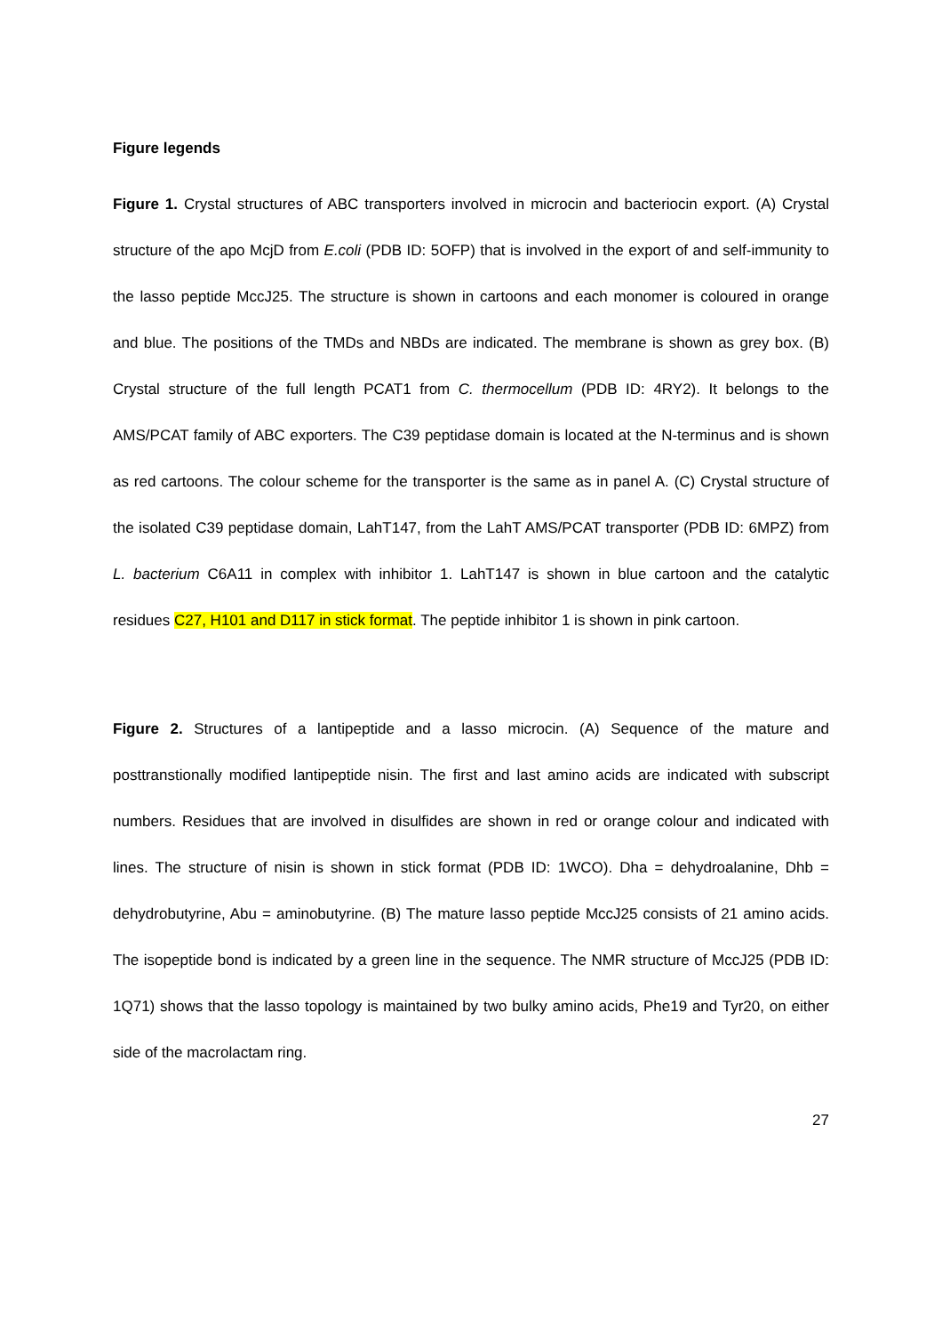Figure legends
Figure 1. Crystal structures of ABC transporters involved in microcin and bacteriocin export. (A) Crystal structure of the apo McjD from E.coli (PDB ID: 5OFP) that is involved in the export of and self-immunity to the lasso peptide MccJ25. The structure is shown in cartoons and each monomer is coloured in orange and blue. The positions of the TMDs and NBDs are indicated. The membrane is shown as grey box. (B) Crystal structure of the full length PCAT1 from C. thermocellum (PDB ID: 4RY2). It belongs to the AMS/PCAT family of ABC exporters. The C39 peptidase domain is located at the N-terminus and is shown as red cartoons. The colour scheme for the transporter is the same as in panel A. (C) Crystal structure of the isolated C39 peptidase domain, LahT147, from the LahT AMS/PCAT transporter (PDB ID: 6MPZ) from L. bacterium C6A11 in complex with inhibitor 1. LahT147 is shown in blue cartoon and the catalytic residues C27, H101 and D117 in stick format. The peptide inhibitor 1 is shown in pink cartoon.
Figure 2. Structures of a lantipeptide and a lasso microcin. (A) Sequence of the mature and posttranstionally modified lantipeptide nisin. The first and last amino acids are indicated with subscript numbers. Residues that are involved in disulfides are shown in red or orange colour and indicated with lines. The structure of nisin is shown in stick format (PDB ID: 1WCO). Dha = dehydroalanine, Dhb = dehydrobutyrine, Abu = aminobutyrine. (B) The mature lasso peptide MccJ25 consists of 21 amino acids. The isopeptide bond is indicated by a green line in the sequence. The NMR structure of MccJ25 (PDB ID: 1Q71) shows that the lasso topology is maintained by two bulky amino acids, Phe19 and Tyr20, on either side of the macrolactam ring.
27